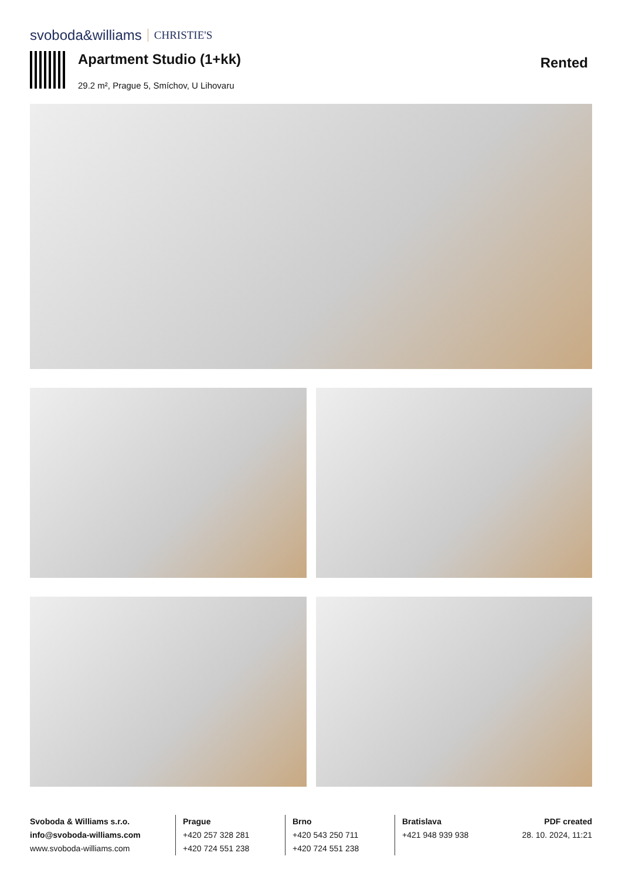svoboda&williams CHRISTIE'S
Apartment Studio (1+kk)
29.2 m², Prague 5, Smíchov, U Lihovaru
Rented
Svoboda & Williams s.r.o.
info@svoboda-williams.com
www.svoboda-williams.com
Prague
+420 257 328 281
+420 724 551 238
Brno
+420 543 250 711
+420 724 551 238
Bratislava
+421 948 939 938
PDF created
28. 10. 2024, 11:21